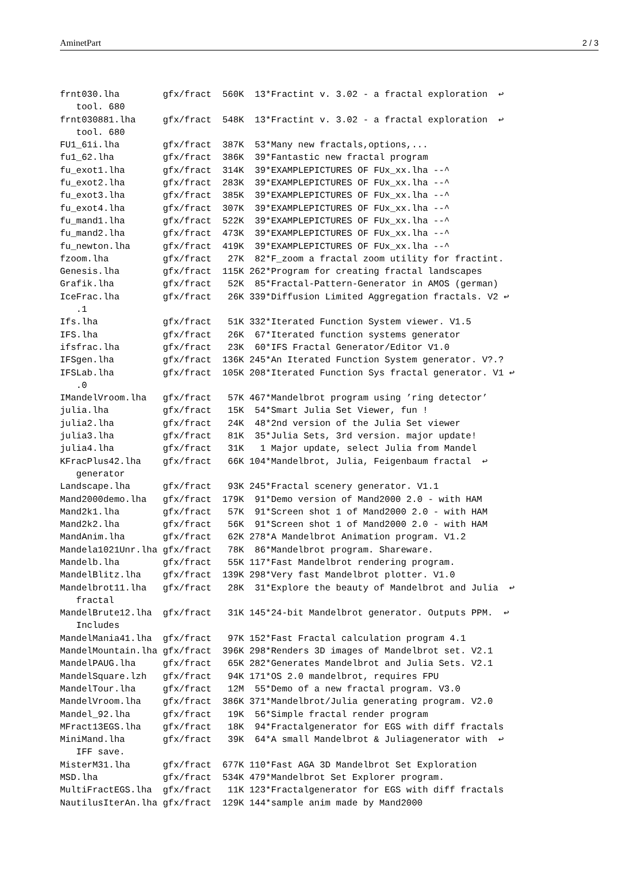AminetPart 2 / 3
frnt030.lha        gfx/fract  560K  13*Fractint v. 3.02 - a fractal exploration  ↩
   tool. 680
frnt030881.lha     gfx/fract  548K  13*Fractint v. 3.02 - a fractal exploration  ↩
   tool. 680
FU1_61i.lha        gfx/fract  387K  53*Many new fractals,options,...
fu1_62.lha         gfx/fract  386K  39*Fantastic new fractal program
fu_exot1.lha       gfx/fract  314K  39*EXAMPLEPICTURES OF FUx_xx.lha --^
fu_exot2.lha       gfx/fract  283K  39*EXAMPLEPICTURES OF FUx_xx.lha --^
fu_exot3.lha       gfx/fract  385K  39*EXAMPLEPICTURES OF FUx_xx.lha --^
fu_exot4.lha       gfx/fract  307K  39*EXAMPLEPICTURES OF FUx_xx.lha --^
fu_mand1.lha       gfx/fract  522K  39*EXAMPLEPICTURES OF FUx_xx.lha --^
fu_mand2.lha       gfx/fract  473K  39*EXAMPLEPICTURES OF FUx_xx.lha --^
fu_newton.lha      gfx/fract  419K  39*EXAMPLEPICTURES OF FUx_xx.lha --^
fzoom.lha          gfx/fract   27K  82*F_zoom a fractal zoom utility for fractint.
Genesis.lha        gfx/fract  115K 262*Program for creating fractal landscapes
Grafik.lha         gfx/fract   52K  85*Fractal-Pattern-Generator in AMOS (german)
IceFrac.lha        gfx/fract   26K 339*Diffusion Limited Aggregation fractals. V2 ↩
   .1
Ifs.lha            gfx/fract   51K 332*Iterated Function System viewer. V1.5
IFS.lha            gfx/fract   26K  67*Iterated function systems generator
ifsfrac.lha        gfx/fract   23K  60*IFS Fractal Generator/Editor V1.0
IFSgen.lha         gfx/fract  136K 245*An Iterated Function System generator. V?.?
IFSLab.lha         gfx/fract  105K 208*Iterated Function Sys fractal generator. V1 ↩
   .0
IMandelVroom.lha   gfx/fract   57K 467*Mandelbrot program using ’ring detector’
julia.lha          gfx/fract   15K  54*Smart Julia Set Viewer, fun !
julia2.lha         gfx/fract   24K  48*2nd version of the Julia Set viewer
julia3.lha         gfx/fract   81K  35*Julia Sets, 3rd version. major update!
julia4.lha         gfx/fract   31K   1 Major update, select Julia from Mandel
KFracPlus42.lha    gfx/fract   66K 104*Mandelbrot, Julia, Feigenbaum fractal  ↩
   generator
Landscape.lha      gfx/fract   93K 245*Fractal scenery generator. V1.1
Mand2000demo.lha   gfx/fract  179K  91*Demo version of Mand2000 2.0 - with HAM
Mand2k1.lha        gfx/fract   57K  91*Screen shot 1 of Mand2000 2.0 - with HAM
Mand2k2.lha        gfx/fract   56K  91*Screen shot 1 of Mand2000 2.0 - with HAM
MandAnim.lha       gfx/fract   62K 278*A Mandelbrot Animation program. V1.2
Mandela1021Unr.lha gfx/fract   78K  86*Mandelbrot program. Shareware.
Mandelb.lha        gfx/fract   55K 117*Fast Mandelbrot rendering program.
MandelBlitz.lha    gfx/fract  139K 298*Very fast Mandelbrot plotter. V1.0
Mandelbrot11.lha   gfx/fract   28K  31*Explore the beauty of Mandelbrot and Julia  ↩
   fractal
MandelBrute12.lha  gfx/fract   31K 145*24-bit Mandelbrot generator. Outputs PPM.  ↩
   Includes
MandelMania41.lha  gfx/fract   97K 152*Fast Fractal calculation program 4.1
MandelMountain.lha gfx/fract  396K 298*Renders 3D images of Mandelbrot set. V2.1
MandelPAUG.lha     gfx/fract   65K 282*Generates Mandelbrot and Julia Sets. V2.1
MandelSquare.lzh   gfx/fract   94K 171*OS 2.0 mandelbrot, requires FPU
MandelTour.lha     gfx/fract   12M  55*Demo of a new fractal program. V3.0
MandelVroom.lha    gfx/fract  386K 371*Mandelbrot/Julia generating program. V2.0
Mandel_92.lha      gfx/fract   19K  56*Simple fractal render program
MFract13EGS.lha    gfx/fract   18K  94*Fractalgenerator for EGS with diff fractals
MiniMand.lha       gfx/fract   39K  64*A small Mandelbrot & Juliagenerator with  ↩
   IFF save.
MisterM31.lha      gfx/fract  677K 110*Fast AGA 3D Mandelbrot Set Exploration
MSD.lha            gfx/fract  534K 479*Mandelbrot Set Explorer program.
MultiFractEGS.lha  gfx/fract   11K 123*Fractalgenerator for EGS with diff fractals
NautilusIterAn.lha gfx/fract  129K 144*sample anim made by Mand2000